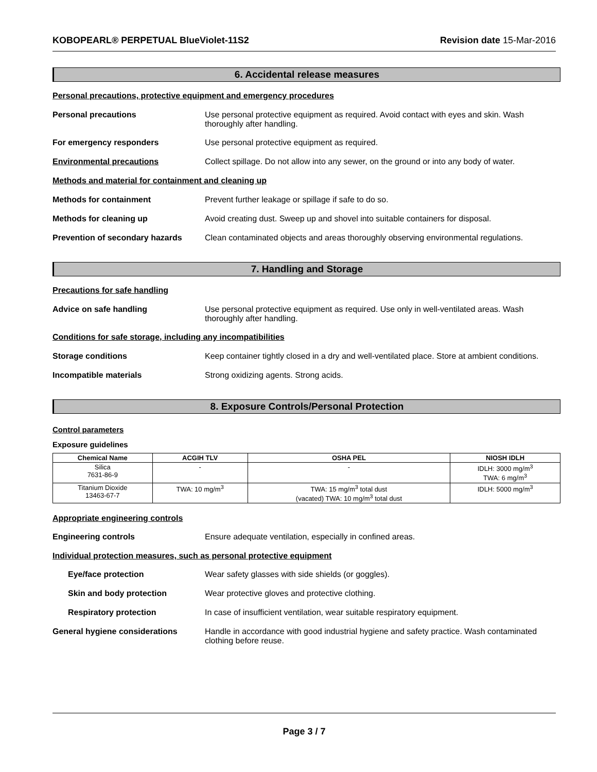KOBOPEARL® PERPETUAL BlueViolet-11S2 Revision date 15-Mar-2016
6. Accidental release measures
Personal precautions, protective equipment and emergency procedures
Personal precautions Use personal protective equipment as required. Avoid contact with eyes and skin. Wash thoroughly after handling.
For emergency responders Use personal protective equipment as required.
Environmental precautions Collect spillage. Do not allow into any sewer, on the ground or into any body of water.
Methods and material for containment and cleaning up
Methods for containment Prevent further leakage or spillage if safe to do so.
Methods for cleaning up Avoid creating dust. Sweep up and shovel into suitable containers for disposal.
Prevention of secondary hazards
Clean contaminated objects and areas thoroughly observing environmental regulations.
7. Handling and Storage
Precautions for safe handling
Advice on safe handling Use personal protective equipment as required. Use only in well-ventilated areas. Wash thoroughly after handling.
Conditions for safe storage, including any incompatibilities
Storage conditions Keep container tightly closed in a dry and well-ventilated place. Store at ambient conditions.
Incompatible materials Strong oxidizing agents. Strong acids.
8. Exposure Controls/Personal Protection
Control parameters
Exposure guidelines
| Chemical Name | ACGIH TLV | OSHA PEL | NIOSH IDLH |
| --- | --- | --- | --- |
| Silica 7631-86-9 | - | - | IDLH: 3000 mg/m<sup>3</sup> TWA: 6 mg/m<sup>3</sup> |
| Titanium Dioxide 13463-67-7 | TWA: 10 mg/m<sup>3</sup> | TWA: 15 mg/m<sup>3</sup> total dust (vacated) TWA: 10 mg/m<sup>3</sup> total dust | IDLH: 5000 mg/m<sup>3</sup> |
Appropriate engineering controls
Engineering controls Ensure adequate ventilation, especially in confined areas.
Individual protection measures, such as personal protective equipment
Eye/face protection Wear safety glasses with side shields (or goggles).
Skin and body protection Wear protective gloves and protective clothing.
Respiratory protection In case of insufficient ventilation, wear suitable respiratory equipment.
General hygiene considerations Handle in accordance with good industrial hygiene and safety practice. Wash contaminated clothing before reuse.
Page 3 / 7